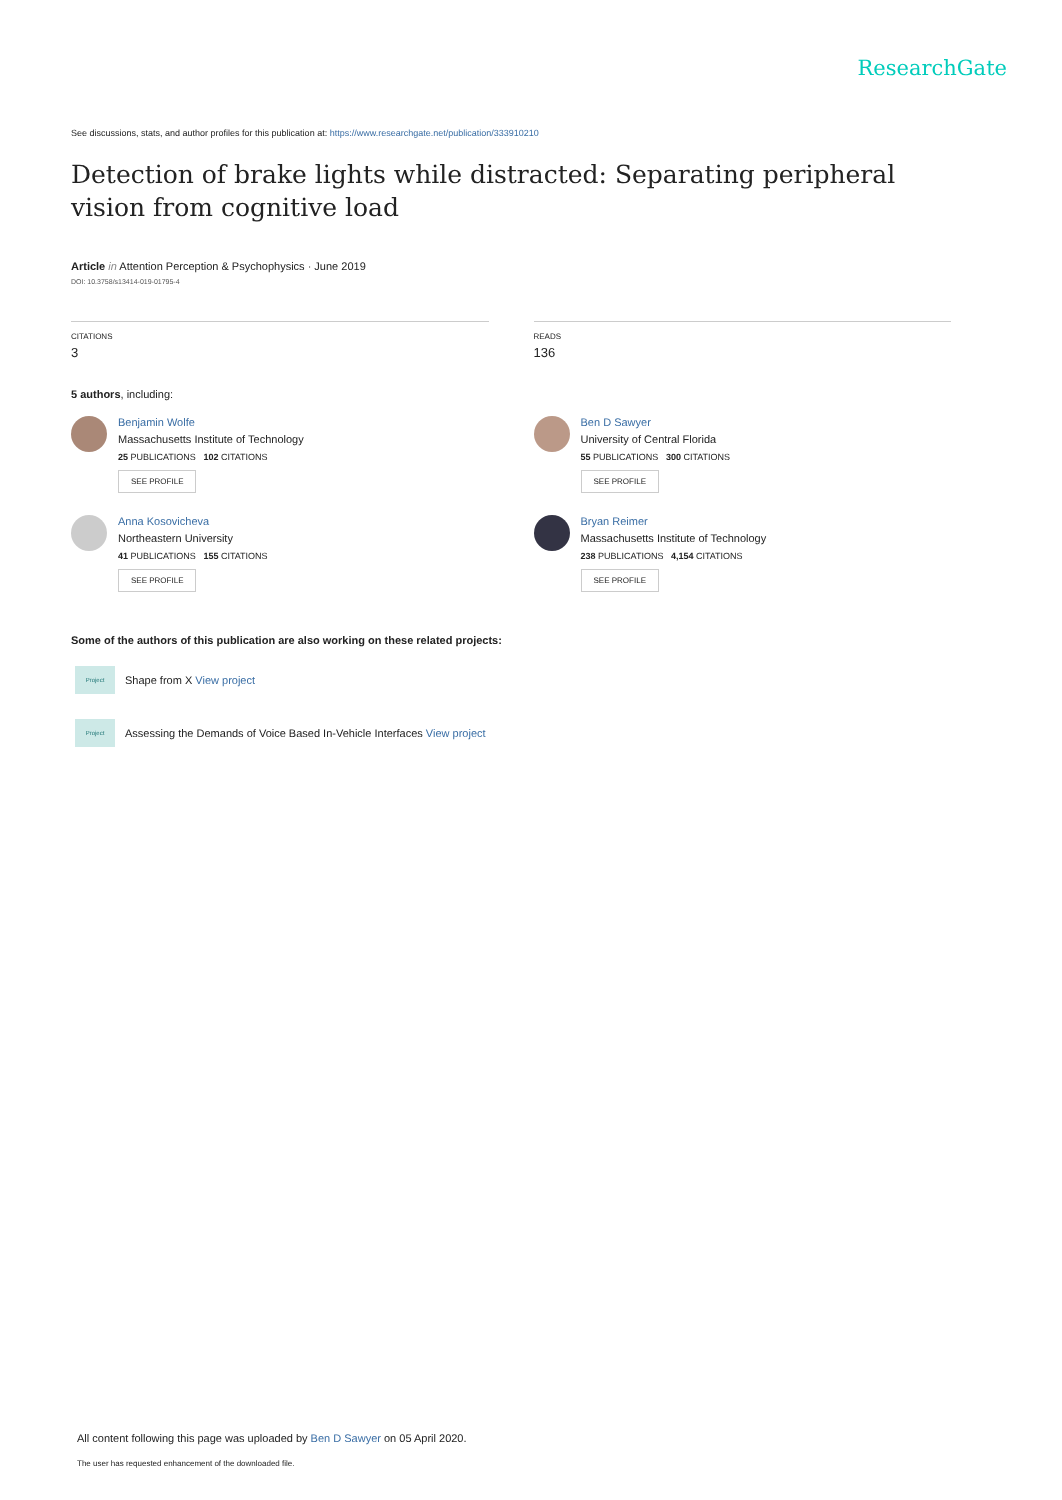ResearchGate
See discussions, stats, and author profiles for this publication at: https://www.researchgate.net/publication/333910210
Detection of brake lights while distracted: Separating peripheral vision from cognitive load
Article in Attention Perception & Psychophysics · June 2019
DOI: 10.3758/s13414-019-01795-4
CITATIONS
3
READS
136
5 authors, including:
Benjamin Wolfe
Massachusetts Institute of Technology
25 PUBLICATIONS 102 CITATIONS
SEE PROFILE
Anna Kosovicheva
Northeastern University
41 PUBLICATIONS 155 CITATIONS
SEE PROFILE
Ben D Sawyer
University of Central Florida
55 PUBLICATIONS 300 CITATIONS
SEE PROFILE
Bryan Reimer
Massachusetts Institute of Technology
238 PUBLICATIONS 4,154 CITATIONS
SEE PROFILE
Some of the authors of this publication are also working on these related projects:
Project
Shape from X View project
Project
Assessing the Demands of Voice Based In-Vehicle Interfaces View project
All content following this page was uploaded by Ben D Sawyer on 05 April 2020.
The user has requested enhancement of the downloaded file.